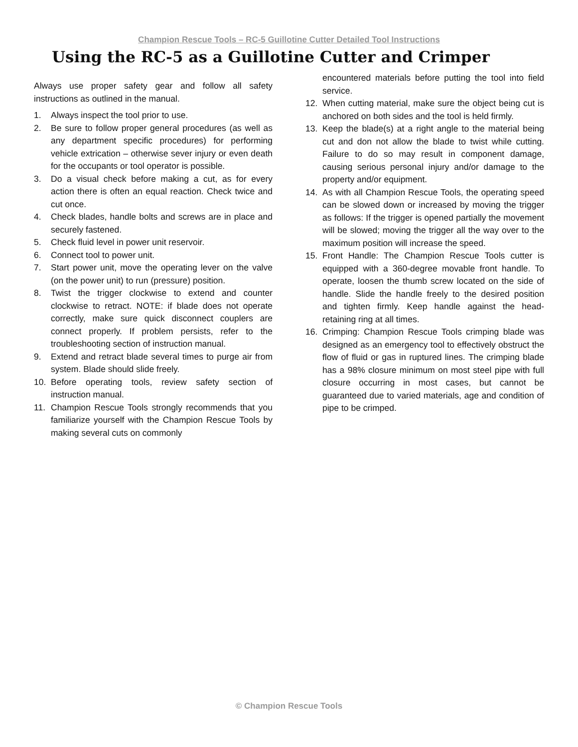Champion Rescue Tools – RC-5 Guillotine Cutter Detailed Tool Instructions
Using the RC-5 as a Guillotine Cutter and Crimper
Always use proper safety gear and follow all safety instructions as outlined in the manual.
1. Always inspect the tool prior to use.
2. Be sure to follow proper general procedures (as well as any department specific procedures) for performing vehicle extrication – otherwise sever injury or even death for the occupants or tool operator is possible.
3. Do a visual check before making a cut, as for every action there is often an equal reaction. Check twice and cut once.
4. Check blades, handle bolts and screws are in place and securely fastened.
5. Check fluid level in power unit reservoir.
6. Connect tool to power unit.
7. Start power unit, move the operating lever on the valve (on the power unit) to run (pressure) position.
8. Twist the trigger clockwise to extend and counter clockwise to retract. NOTE: if blade does not operate correctly, make sure quick disconnect couplers are connect properly. If problem persists, refer to the troubleshooting section of instruction manual.
9. Extend and retract blade several times to purge air from system. Blade should slide freely.
10. Before operating tools, review safety section of instruction manual.
11. Champion Rescue Tools strongly recommends that you familiarize yourself with the Champion Rescue Tools by making several cuts on commonly
encountered materials before putting the tool into field service.
12. When cutting material, make sure the object being cut is anchored on both sides and the tool is held firmly.
13. Keep the blade(s) at a right angle to the material being cut and don not allow the blade to twist while cutting. Failure to do so may result in component damage, causing serious personal injury and/or damage to the property and/or equipment.
14. As with all Champion Rescue Tools, the operating speed can be slowed down or increased by moving the trigger as follows: If the trigger is opened partially the movement will be slowed; moving the trigger all the way over to the maximum position will increase the speed.
15. Front Handle: The Champion Rescue Tools cutter is equipped with a 360-degree movable front handle. To operate, loosen the thumb screw located on the side of handle. Slide the handle freely to the desired position and tighten firmly. Keep handle against the head-retaining ring at all times.
16. Crimping: Champion Rescue Tools crimping blade was designed as an emergency tool to effectively obstruct the flow of fluid or gas in ruptured lines. The crimping blade has a 98% closure minimum on most steel pipe with full closure occurring in most cases, but cannot be guaranteed due to varied materials, age and condition of pipe to be crimped.
© Champion Rescue Tools